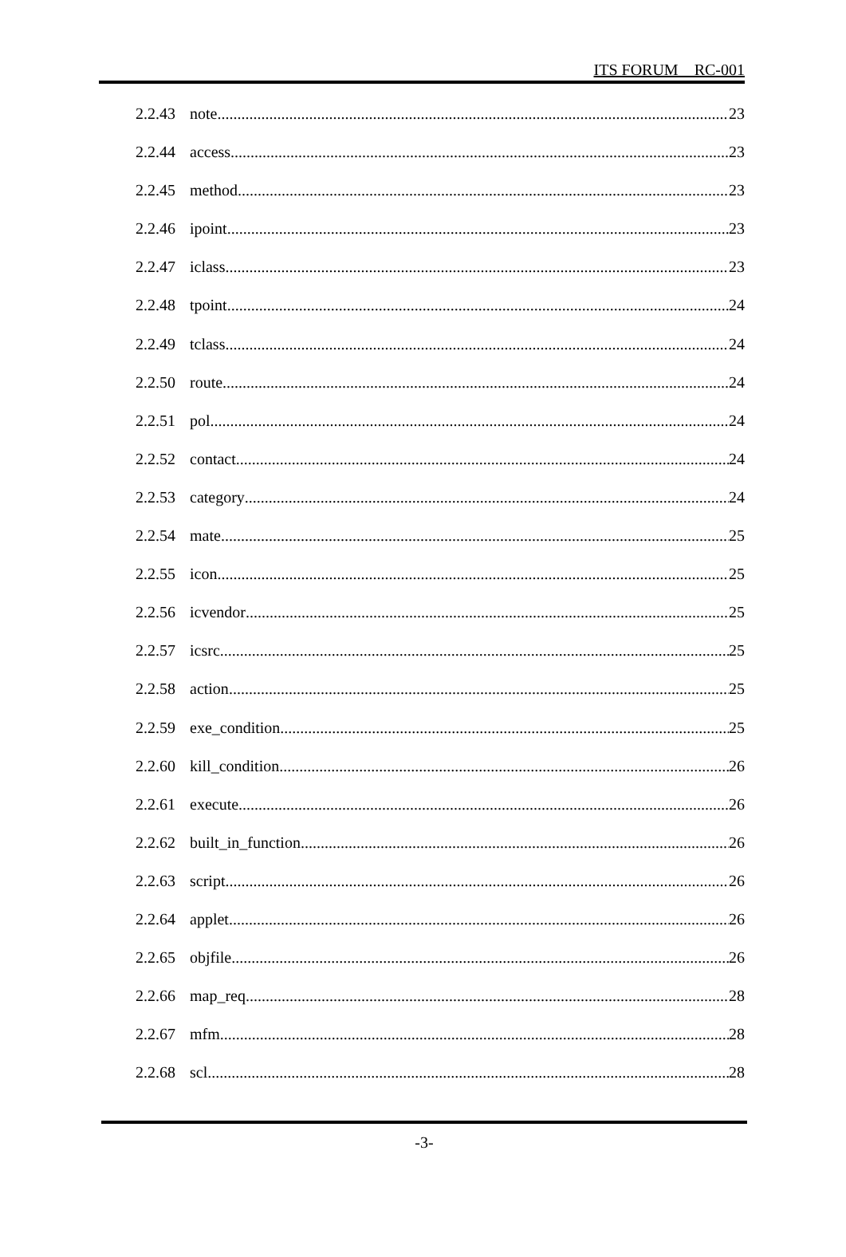ITS FORUM RC-001
2.2.43 note 23
2.2.44 access 23
2.2.45 method 23
2.2.46 ipoint 23
2.2.47 iclass 23
2.2.48 tpoint 24
2.2.49 tclass 24
2.2.50 route 24
2.2.51 pol 24
2.2.52 contact 24
2.2.53 category 24
2.2.54 mate 25
2.2.55 icon 25
2.2.56 icvendor 25
2.2.57 icsrc 25
2.2.58 action 25
2.2.59 exe_condition 25
2.2.60 kill_condition 26
2.2.61 execute 26
2.2.62 built_in_function 26
2.2.63 script 26
2.2.64 applet 26
2.2.65 objfile 26
2.2.66 map_req 28
2.2.67 mfm 28
2.2.68 scl 28
-3-